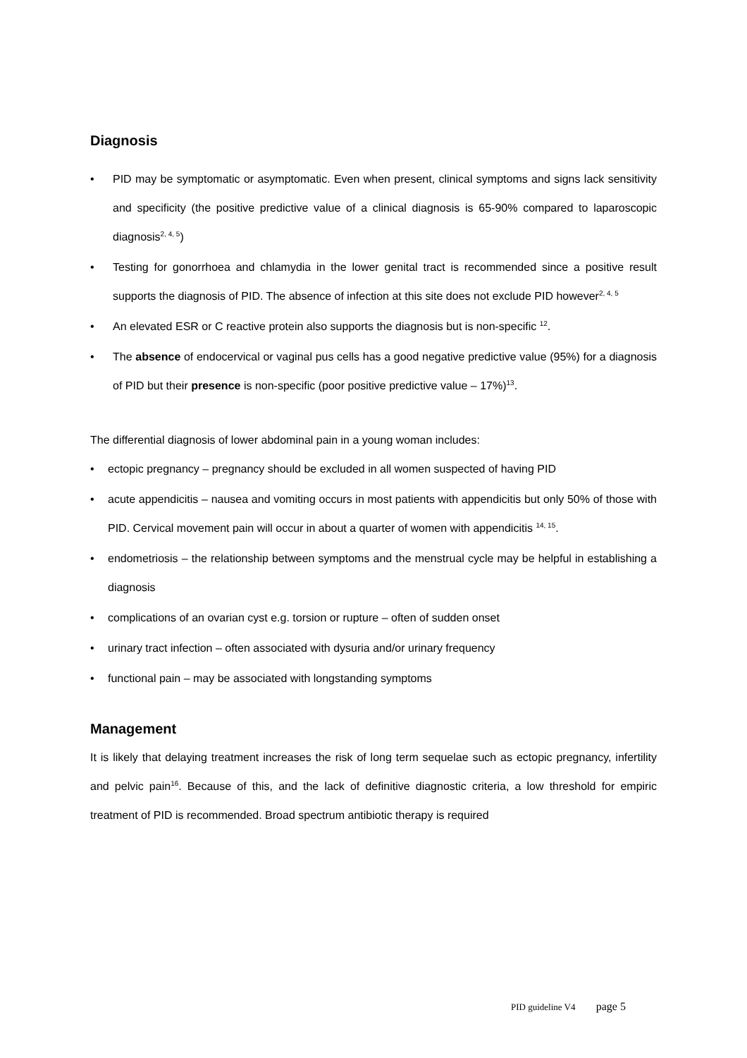Diagnosis
• PID may be symptomatic or asymptomatic. Even when present, clinical symptoms and signs lack sensitivity and specificity (the positive predictive value of a clinical diagnosis is 65-90% compared to laparoscopic diagnosis<sup>2, 4, 5</sup>)
• Testing for gonorrhoea and chlamydia in the lower genital tract is recommended since a positive result supports the diagnosis of PID. The absence of infection at this site does not exclude PID however<sup>2, 4, 5</sup>
• An elevated ESR or C reactive protein also supports the diagnosis but is non-specific <sup>12</sup>.
• The absence of endocervical or vaginal pus cells has a good negative predictive value (95%) for a diagnosis of PID but their presence is non-specific (poor positive predictive value – 17%)<sup>13</sup>.
The differential diagnosis of lower abdominal pain in a young woman includes:
• ectopic pregnancy – pregnancy should be excluded in all women suspected of having PID
• acute appendicitis – nausea and vomiting occurs in most patients with appendicitis but only 50% of those with PID. Cervical movement pain will occur in about a quarter of women with appendicitis <sup>14, 15</sup>.
• endometriosis – the relationship between symptoms and the menstrual cycle may be helpful in establishing a diagnosis
• complications of an ovarian cyst e.g. torsion or rupture – often of sudden onset
• urinary tract infection – often associated with dysuria and/or urinary frequency
• functional pain – may be associated with longstanding symptoms
Management
It is likely that delaying treatment increases the risk of long term sequelae such as ectopic pregnancy, infertility and pelvic pain<sup>16</sup>. Because of this, and the lack of definitive diagnostic criteria, a low threshold for empiric treatment of PID is recommended. Broad spectrum antibiotic therapy is required
PID guideline V4 page 5